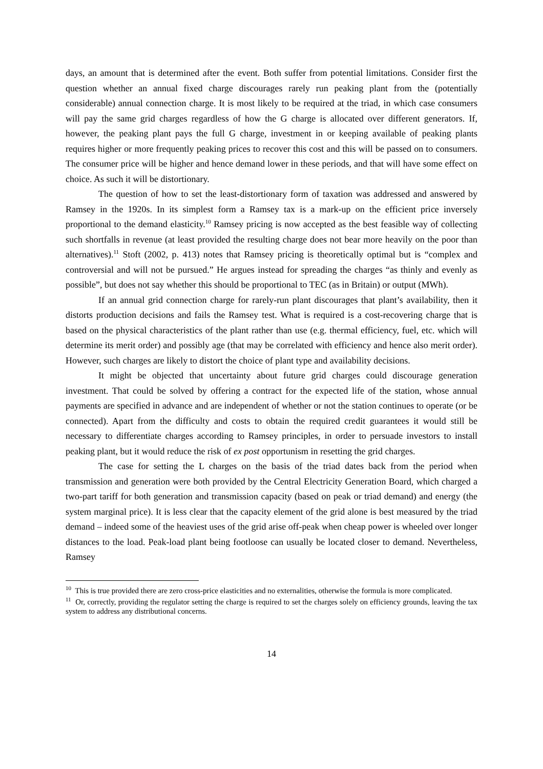days, an amount that is determined after the event. Both suffer from potential limitations. Consider first the question whether an annual fixed charge discourages rarely run peaking plant from the (potentially considerable) annual connection charge. It is most likely to be required at the triad, in which case consumers will pay the same grid charges regardless of how the G charge is allocated over different generators. If, however, the peaking plant pays the full G charge, investment in or keeping available of peaking plants requires higher or more frequently peaking prices to recover this cost and this will be passed on to consumers. The consumer price will be higher and hence demand lower in these periods, and that will have some effect on choice. As such it will be distortionary.
The question of how to set the least-distortionary form of taxation was addressed and answered by Ramsey in the 1920s. In its simplest form a Ramsey tax is a mark-up on the efficient price inversely proportional to the demand elasticity.<sup>10</sup> Ramsey pricing is now accepted as the best feasible way of collecting such shortfalls in revenue (at least provided the resulting charge does not bear more heavily on the poor than alternatives).<sup>11</sup> Stoft (2002, p. 413) notes that Ramsey pricing is theoretically optimal but is “complex and controversial and will not be pursued.” He argues instead for spreading the charges “as thinly and evenly as possible”, but does not say whether this should be proportional to TEC (as in Britain) or output (MWh).
If an annual grid connection charge for rarely-run plant discourages that plant’s availability, then it distorts production decisions and fails the Ramsey test. What is required is a cost-recovering charge that is based on the physical characteristics of the plant rather than use (e.g. thermal efficiency, fuel, etc. which will determine its merit order) and possibly age (that may be correlated with efficiency and hence also merit order). However, such charges are likely to distort the choice of plant type and availability decisions.
It might be objected that uncertainty about future grid charges could discourage generation investment. That could be solved by offering a contract for the expected life of the station, whose annual payments are specified in advance and are independent of whether or not the station continues to operate (or be connected). Apart from the difficulty and costs to obtain the required credit guarantees it would still be necessary to differentiate charges according to Ramsey principles, in order to persuade investors to install peaking plant, but it would reduce the risk of ex post opportunism in resetting the grid charges.
The case for setting the L charges on the basis of the triad dates back from the period when transmission and generation were both provided by the Central Electricity Generation Board, which charged a two-part tariff for both generation and transmission capacity (based on peak or triad demand) and energy (the system marginal price). It is less clear that the capacity element of the grid alone is best measured by the triad demand – indeed some of the heaviest uses of the grid arise off-peak when cheap power is wheeled over longer distances to the load. Peak-load plant being footloose can usually be located closer to demand. Nevertheless, Ramsey
<sup>10</sup> This is true provided there are zero cross-price elasticities and no externalities, otherwise the formula is more complicated.
<sup>11</sup> Or, correctly, providing the regulator setting the charge is required to set the charges solely on efficiency grounds, leaving the tax system to address any distributional concerns.
14